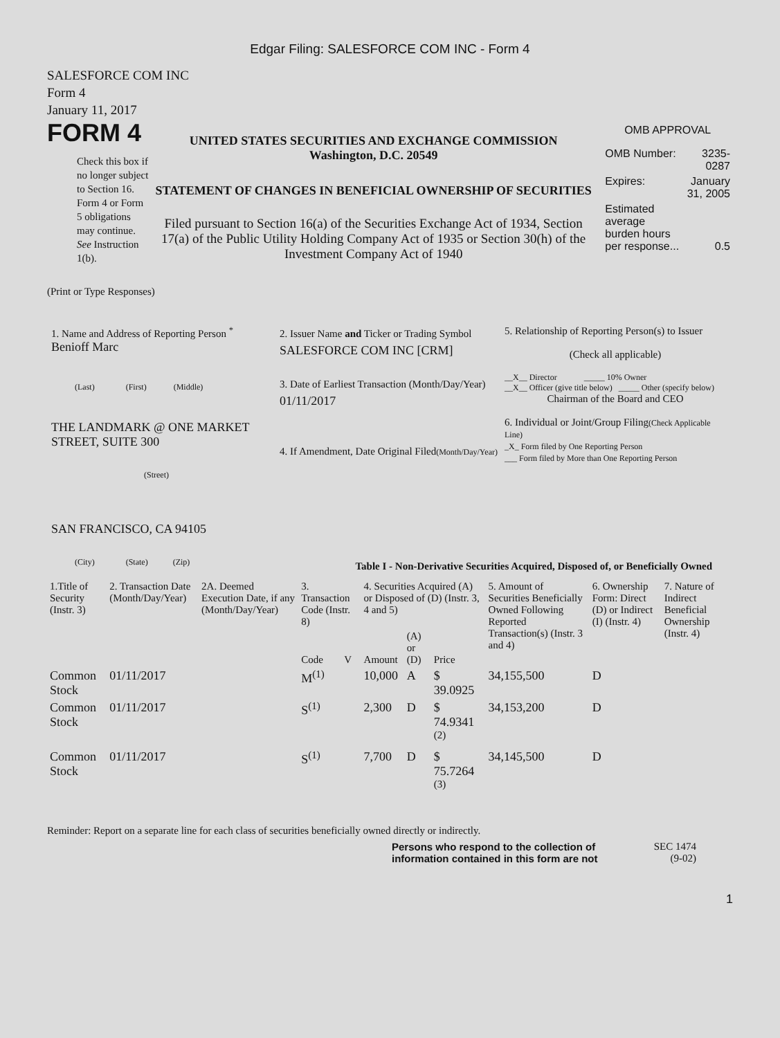Edgar Filing: SALESFORCE COM INC - Form 4
SALESFORCE COM INC
Form 4
January 11, 2017
FORM 4
Check this box if no longer subject to Section 16. Form 4 or Form 5 obligations may continue. See Instruction 1(b).
UNITED STATES SECURITIES AND EXCHANGE COMMISSION
Washington, D.C. 20549
STATEMENT OF CHANGES IN BENEFICIAL OWNERSHIP OF SECURITIES
Filed pursuant to Section 16(a) of the Securities Exchange Act of 1934, Section 17(a) of the Public Utility Holding Company Act of 1935 or Section 30(h) of the Investment Company Act of 1940
OMB APPROVAL
| OMB Number: | 3235-0287 |
| Expires: | January 31, 2005 |
| Estimated average burden hours per response... | 0.5 |
(Print or Type Responses)
1. Name and Address of Reporting Person <sup>*</sup>
Benioff Marc
(Last) (First) (Middle)
THE LANDMARK @ ONE MARKET STREET, SUITE 300
(Street)
SAN FRANCISCO, CA 94105
(City) (State) (Zip)
2. Issuer Name and Ticker or Trading Symbol
SALESFORCE COM INC [CRM]
3. Date of Earliest Transaction (Month/Day/Year)
01/11/2017
4. If Amendment, Date Original Filed(Month/Day/Year)
5. Relationship of Reporting Person(s) to Issuer
(Check all applicable)
__X__ Director _____ 10% Owner
__X__ Officer (give title below) _____ Other (specify below)
Chairman of the Board and CEO
6. Individual or Joint/Group Filing(Check Applicable Line)
_X_ Form filed by One Reporting Person
___ Form filed by More than One Reporting Person
Table I - Non-Derivative Securities Acquired, Disposed of, or Beneficially Owned
| 1.Title of Security (Instr. 3) | 2. Transaction Date (Month/Day/Year) | 2A. Deemed Execution Date, if any (Month/Day/Year) | 3. Transaction Code (Instr. 8) | | 4. Securities Acquired (A) or Disposed of (D) (Instr. 3, 4 and 5) | | | 5. Amount of Securities Beneficially Owned Following Reported Transaction(s) (Instr. 3 and 4) | 6. Ownership Form: Direct (D) or Indirect (I) (Instr. 4) | 7. Nature of Indirect Beneficial Ownership (Instr. 4) |
| --- | --- | --- | --- | --- | --- | --- | --- | --- | --- | --- |
| | | | Code | V | Amount | (A) or (D) | Price | | | |
| Common Stock | 01/11/2017 | | M<sup>(1)</sup> | | 10,000 | A | $ 39.0925 | 34,155,500 | D | |
| Common Stock | 01/11/2017 | | S<sup>(1)</sup> | | 2,300 | D | $ 74.9341 <sup>(2)</sup> | 34,153,200 | D | |
| Common Stock | 01/11/2017 | | S<sup>(1)</sup> | | 7,700 | D | $ 75.7264 <sup>(3)</sup> | 34,145,500 | D | |
Reminder: Report on a separate line for each class of securities beneficially owned directly or indirectly.
Persons who respond to the collection of information contained in this form are not
SEC 1474 (9-02)
1